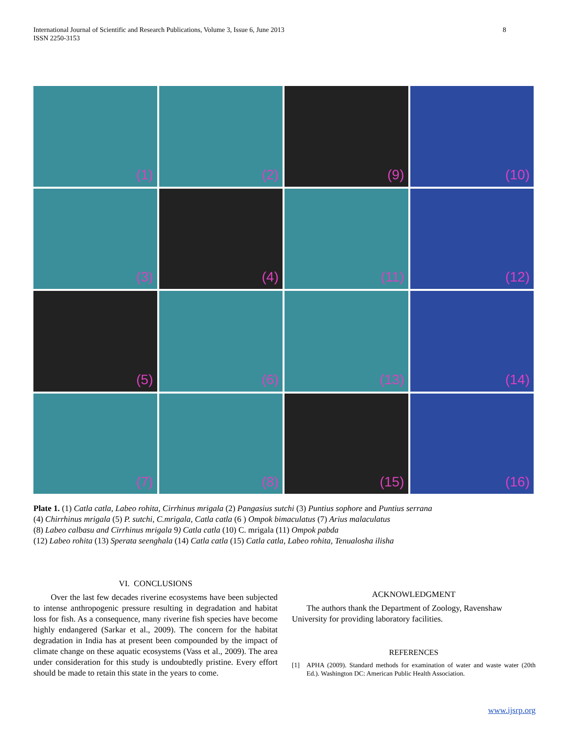International Journal of Scientific and Research Publications, Volume 3, Issue 6, June 2013
ISSN 2250-3153 8
(1)
(2)
(9)
(10)
(3)
(4)
(11)
(12)
(5)
(6)
(13)
(14)
(7)
(8)
(15)
(16)
Plate 1. (1) Catla catla, Labeo rohita, Cirrhinus mrigala (2) Pangasius sutchi (3) Puntius sophore and Puntius serrana
(4) Chirrhinus mrigala (5) P. sutchi, C.mrigala, Catla catla (6 ) Ompok bimaculatus (7) Arius malaculatus
(8) Labeo calbasu and Cirrhinus mrigala 9) Catla catla (10) C. mrigala (11) Ompok pabda
(12) Labeo rohita (13) Sperata seenghala (14) Catla catla (15) Catla catla, Labeo rohita, Tenualosha ilisha
VI. CONCLUSIONS
Over the last few decades riverine ecosystems have been subjected to intense anthropogenic pressure resulting in degradation and habitat loss for fish. As a consequence, many riverine fish species have become highly endangered (Sarkar et al., 2009). The concern for the habitat degradation in India has at present been compounded by the impact of climate change on these aquatic ecosystems (Vass et al., 2009). The area under consideration for this study is undoubtedly pristine. Every effort should be made to retain this state in the years to come.
ACKNOWLEDGMENT
The authors thank the Department of Zoology, Ravenshaw University for providing laboratory facilities.
REFERENCES
[1] APHA (2009). Standard methods for examination of water and waste water (20th Ed.). Washington DC: American Public Health Association.
www.ijsrp.org